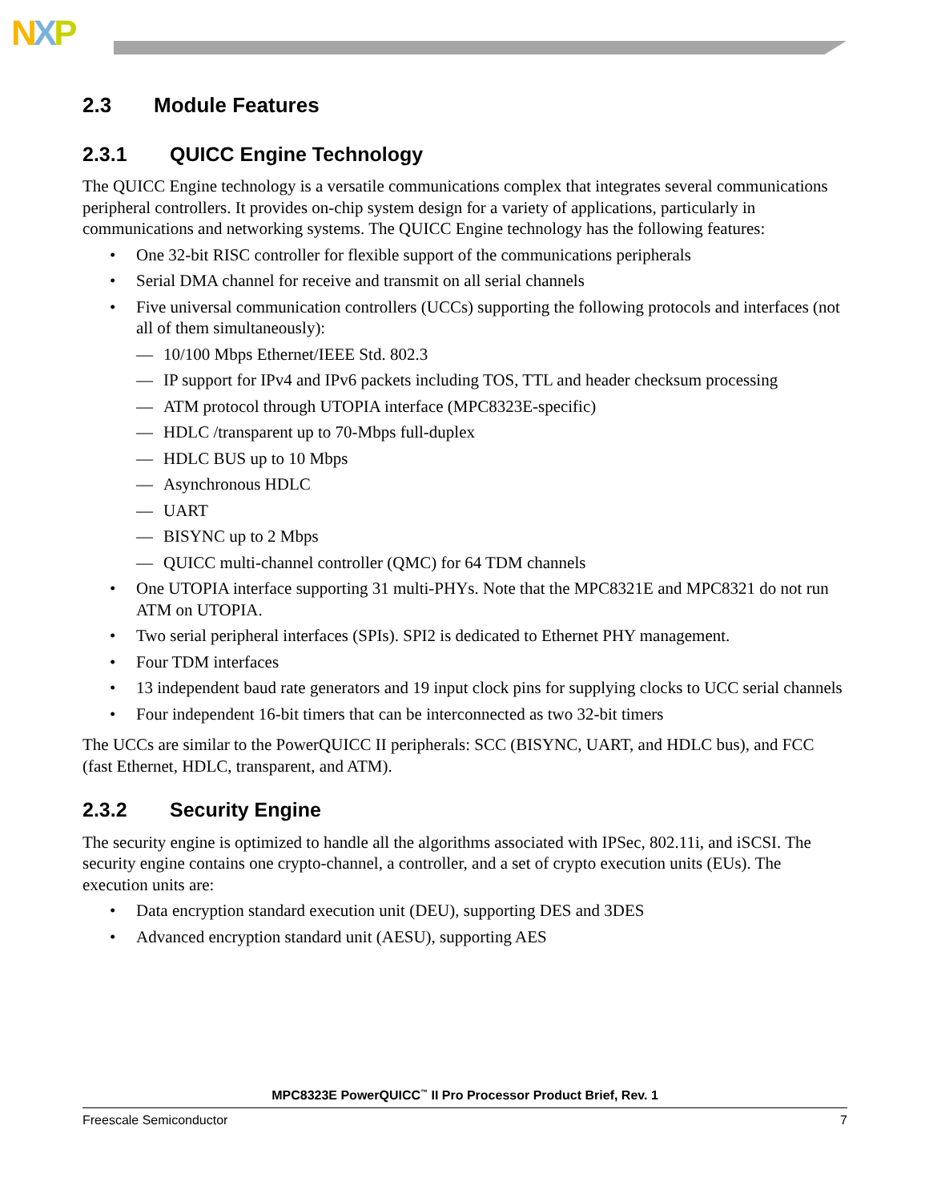NXP
2.3 Module Features
2.3.1 QUICC Engine Technology
The QUICC Engine technology is a versatile communications complex that integrates several communications peripheral controllers. It provides on-chip system design for a variety of applications, particularly in communications and networking systems. The QUICC Engine technology has the following features:
• One 32-bit RISC controller for flexible support of the communications peripherals
• Serial DMA channel for receive and transmit on all serial channels
• Five universal communication controllers (UCCs) supporting the following protocols and interfaces (not all of them simultaneously):
— 10/100 Mbps Ethernet/IEEE Std. 802.3
— IP support for IPv4 and IPv6 packets including TOS, TTL and header checksum processing
— ATM protocol through UTOPIA interface (MPC8323E-specific)
— HDLC /transparent up to 70-Mbps full-duplex
— HDLC BUS up to 10 Mbps
— Asynchronous HDLC
— UART
— BISYNC up to 2 Mbps
— QUICC multi-channel controller (QMC) for 64 TDM channels
• One UTOPIA interface supporting 31 multi-PHYs. Note that the MPC8321E and MPC8321 do not run ATM on UTOPIA.
• Two serial peripheral interfaces (SPIs). SPI2 is dedicated to Ethernet PHY management.
• Four TDM interfaces
• 13 independent baud rate generators and 19 input clock pins for supplying clocks to UCC serial channels
• Four independent 16-bit timers that can be interconnected as two 32-bit timers
The UCCs are similar to the PowerQUICC II peripherals: SCC (BISYNC, UART, and HDLC bus), and FCC (fast Ethernet, HDLC, transparent, and ATM).
2.3.2 Security Engine
The security engine is optimized to handle all the algorithms associated with IPSec, 802.11i, and iSCSI. The security engine contains one crypto-channel, a controller, and a set of crypto execution units (EUs). The execution units are:
• Data encryption standard execution unit (DEU), supporting DES and 3DES
• Advanced encryption standard unit (AESU), supporting AES
MPC8323E PowerQUICC<sup>™</sup> II Pro Processor Product Brief, Rev. 1
Freescale Semiconductor 7